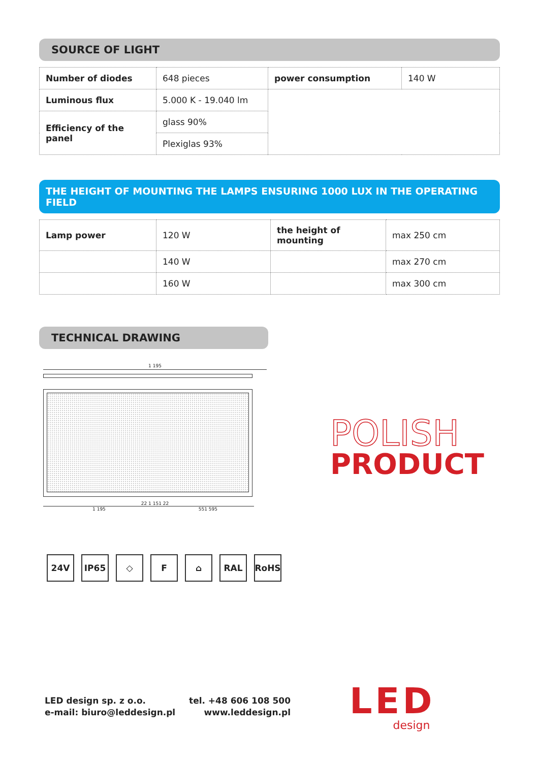SOURCE OF LIGHT
| Number of diodes | 648 pieces | power consumption | 140 W |
| Luminous flux | 5.000 K - 19.040 lm | | |
| Efficiency of the panel | glass 90% | | |
| | Plexiglas 93% | | |
THE HEIGHT OF MOUNTING THE LAMPS ENSURING 1000 LUX IN THE OPERATING FIELD
| Lamp power | 120 W | the height of mounting | max 250 cm |
| | 140 W | | max 270 cm |
| | 160 W | | max 300 cm |
TECHNICAL DRAWING
1 195
22 1 151 22
1 195 551 595
POLISH
PRODUCT
24V IP65 ◇ F ⌂ RAL RoHS
LED design sp. z o.o.
e-mail: biuro@leddesign.pl
tel. +48 606 108 500
www.leddesign.pl
LED
design